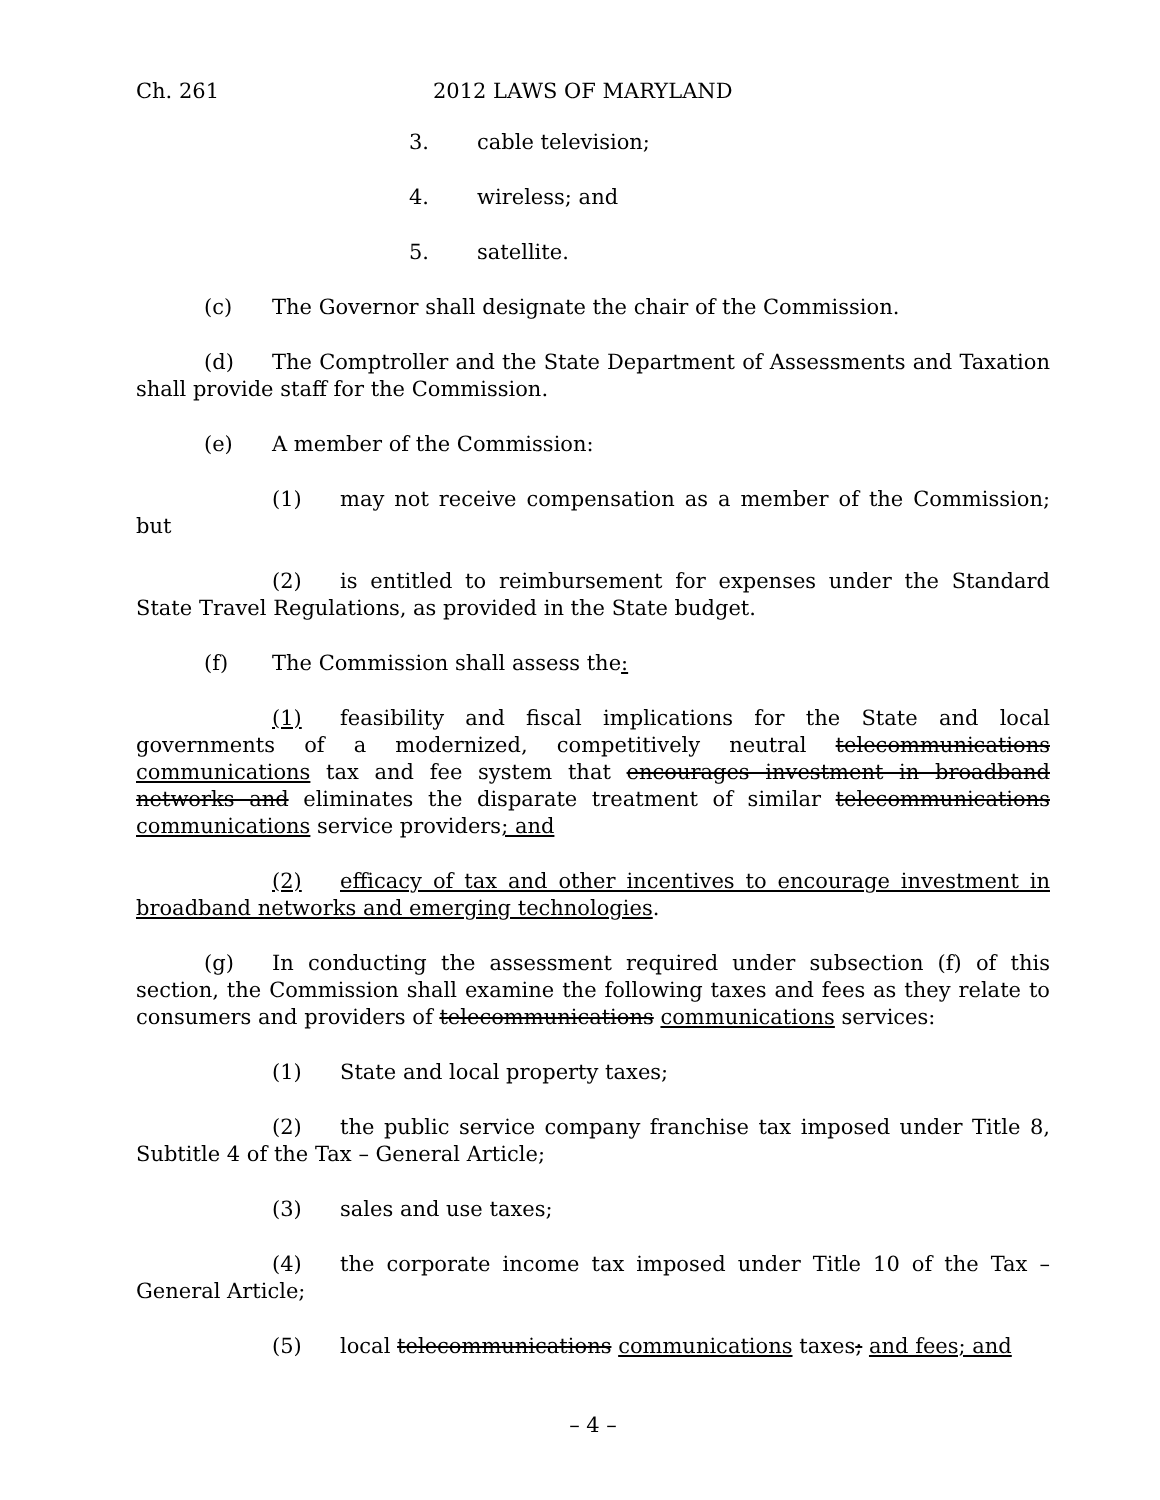Ch. 261 2012 LAWS OF MARYLAND
3. cable television;
4. wireless; and
5. satellite.
(c) The Governor shall designate the chair of the Commission.
(d) The Comptroller and the State Department of Assessments and Taxation shall provide staff for the Commission.
(e) A member of the Commission:
(1) may not receive compensation as a member of the Commission; but
(2) is entitled to reimbursement for expenses under the Standard State Travel Regulations, as provided in the State budget.
(f) The Commission shall assess the:
(1) feasibility and fiscal implications for the State and local governments of a modernized, competitively neutral telecommunications communications tax and fee system that encourages investment in broadband networks and eliminates the disparate treatment of similar telecommunications communications service providers; and
(2) efficacy of tax and other incentives to encourage investment in broadband networks and emerging technologies.
(g) In conducting the assessment required under subsection (f) of this section, the Commission shall examine the following taxes and fees as they relate to consumers and providers of telecommunications communications services:
(1) State and local property taxes;
(2) the public service company franchise tax imposed under Title 8, Subtitle 4 of the Tax – General Article;
(3) sales and use taxes;
(4) the corporate income tax imposed under Title 10 of the Tax – General Article;
(5) local telecommunications communications taxes; and fees; and
– 4 –